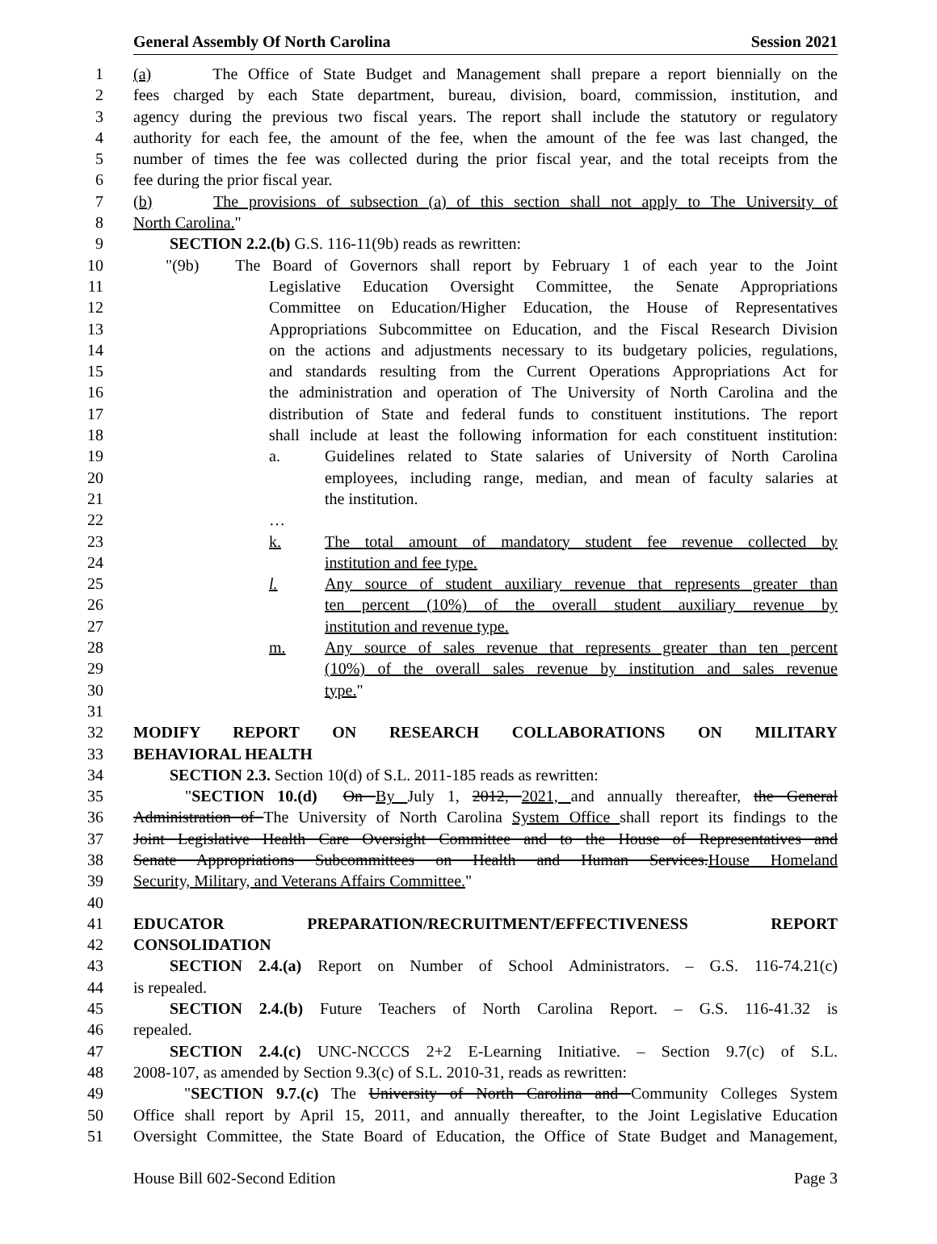General Assembly Of North Carolina Session 2021
1 (a) The Office of State Budget and Management shall prepare a report biennially on the
2 fees charged by each State department, bureau, division, board, commission, institution, and
3 agency during the previous two fiscal years. The report shall include the statutory or regulatory
4 authority for each fee, the amount of the fee, when the amount of the fee was last changed, the
5 number of times the fee was collected during the prior fiscal year, and the total receipts from the
6 fee during the prior fiscal year.
7 (b) The provisions of subsection (a) of this section shall not apply to The University of
8 North Carolina."
9 SECTION 2.2.(b) G.S. 116-11(9b) reads as rewritten:
10 "(9b) The Board of Governors shall report by February 1 of each year to the Joint
11 Legislative Education Oversight Committee, the Senate Appropriations
12 Committee on Education/Higher Education, the House of Representatives
13 Appropriations Subcommittee on Education, and the Fiscal Research Division
14 on the actions and adjustments necessary to its budgetary policies, regulations,
15 and standards resulting from the Current Operations Appropriations Act for
16 the administration and operation of The University of North Carolina and the
17 distribution of State and federal funds to constituent institutions. The report
18 shall include at least the following information for each constituent institution:
19 a. Guidelines related to State salaries of University of North Carolina
20 employees, including range, median, and mean of faculty salaries at
21 the institution.
22 …
23 k. The total amount of mandatory student fee revenue collected by
24 institution and fee type.
25 l. Any source of student auxiliary revenue that represents greater than
26 ten percent (10%) of the overall student auxiliary revenue by
27 institution and revenue type.
28 m. Any source of sales revenue that represents greater than ten percent
29 (10%) of the overall sales revenue by institution and sales revenue
30 type."
31
32 MODIFY REPORT ON RESEARCH COLLABORATIONS ON MILITARY
33 BEHAVIORAL HEALTH
34 SECTION 2.3. Section 10(d) of S.L. 2011-185 reads as rewritten:
35 "SECTION 10.(d) On By July 1, 2012, 2021, and annually thereafter, the General
36 Administration of The University of North Carolina System Office shall report its findings to the
37 Joint Legislative Health Care Oversight Committee and to the House of Representatives and
38 Senate Appropriations Subcommittees on Health and Human Services.House Homeland
39 Security, Military, and Veterans Affairs Committee."
40
41 EDUCATOR PREPARATION/RECRUITMENT/EFFECTIVENESS REPORT
42 CONSOLIDATION
43 SECTION 2.4.(a) Report on Number of School Administrators. – G.S. 116-74.21(c)
44 is repealed.
45 SECTION 2.4.(b) Future Teachers of North Carolina Report. – G.S. 116-41.32 is
46 repealed.
47 SECTION 2.4.(c) UNC-NCCCS 2+2 E-Learning Initiative. – Section 9.7(c) of S.L.
48 2008-107, as amended by Section 9.3(c) of S.L. 2010-31, reads as rewritten:
49 "SECTION 9.7.(c) The University of North Carolina and Community Colleges System
50 Office shall report by April 15, 2011, and annually thereafter, to the Joint Legislative Education
51 Oversight Committee, the State Board of Education, the Office of State Budget and Management,
House Bill 602-Second Edition Page 3